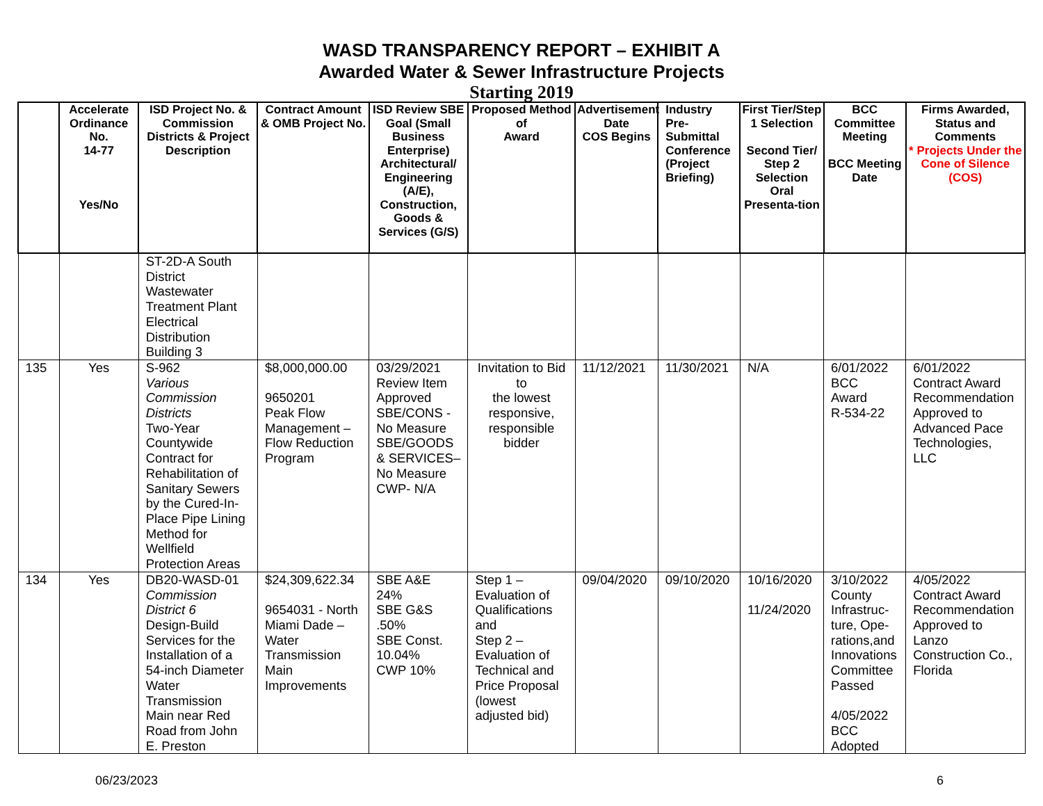WASD TRANSPARENCY REPORT – EXHIBIT A
Awarded Water & Sewer Infrastructure Projects
Starting 2019
| | Accelerate Ordinance No. 14-77 Yes/No | ISD Project No. & Commission Districts & Project Description | Contract Amount & OMB Project No. | ISD Review SBE Goal (Small Business Enterprise) Architectural/ Engineering (A/E), Construction, Goods & Services (G/S) | Proposed Method of Award | Advertisement Date COS Begins | Industry Pre-Submittal Conference (Project Briefing) | First Tier/Step 1 Selection Second Tier/ Step 2 Selection Oral Presenta-tion | BCC Committee Meeting BCC Meeting Date | Firms Awarded, Status and Comments * Projects Under the Cone of Silence (COS) |
| --- | --- | --- | --- | --- | --- | --- | --- | --- | --- | --- |
| | | ST-2D-A South District Wastewater Treatment Plant Electrical Distribution Building 3 | | | | | | | | |
| 135 | Yes | S-962 Various Commission Districts Two-Year Countywide Contract for Rehabilitation of Sanitary Sewers by the Cured-In-Place Pipe Lining Method for Wellfield Protection Areas | $8,000,000.00 9650201 Peak Flow Management – Flow Reduction Program | 03/29/2021 Review Item Approved SBE/CONS - No Measure SBE/GOODS & SERVICES– No Measure CWP- N/A | Invitation to Bid to the lowest responsive, responsible bidder | 11/12/2021 | 11/30/2021 | N/A | 6/01/2022 BCC Award R-534-22 | 6/01/2022 Contract Award Recommendation Approved to Advanced Pace Technologies, LLC |
| 134 | Yes | DB20-WASD-01 Commission District 6 Design-Build Services for the Installation of a 54-inch Diameter Water Transmission Main near Red Road from John E. Preston | $24,309,622.34 9654031 - North Miami Dade – Water Transmission Main Improvements | SBE A&E 24% SBE G&S .50% SBE Const. 10.04% CWP 10% | Step 1 – Evaluation of Qualifications and Step 2 – Evaluation of Technical and Price Proposal (lowest adjusted bid) | 09/04/2020 | 09/10/2020 | 10/16/2020 11/24/2020 | 3/10/2022 County Infrastruc-ture, Ope-rations,and Innovations Committee Passed 4/05/2022 BCC Adopted | 4/05/2022 Contract Award Recommendation Approved to Lanzo Construction Co., Florida |
06/23/2023 6